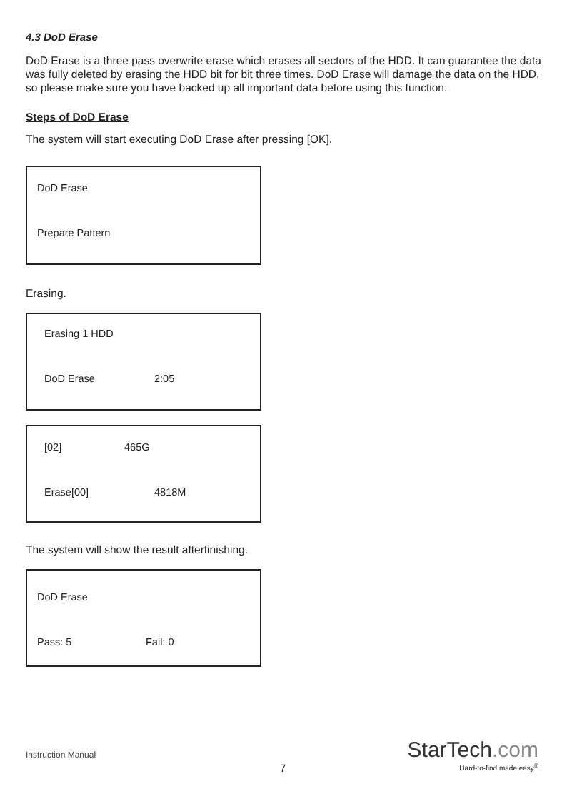4.3 DoD Erase
DoD Erase is a three pass overwrite erase which erases all sectors of the HDD. It can guarantee the data was fully deleted by erasing the HDD bit for bit three times. DoD Erase will damage the data on the HDD, so please make sure you have backed up all important data before using this function.
Steps of DoD Erase
The system will start executing DoD Erase after pressing [OK].
DoD Erase
Prepare Pattern
Erasing.
Erasing 1 HDD
DoD Erase 2:05
[02] 465G
Erase[00] 4818M
The system will show the result afterfinishing.
DoD Erase
Pass: 5 Fail: 0
Instruction Manual
7
StarTech.com
Hard-to-find made easy<sup>®</sup>